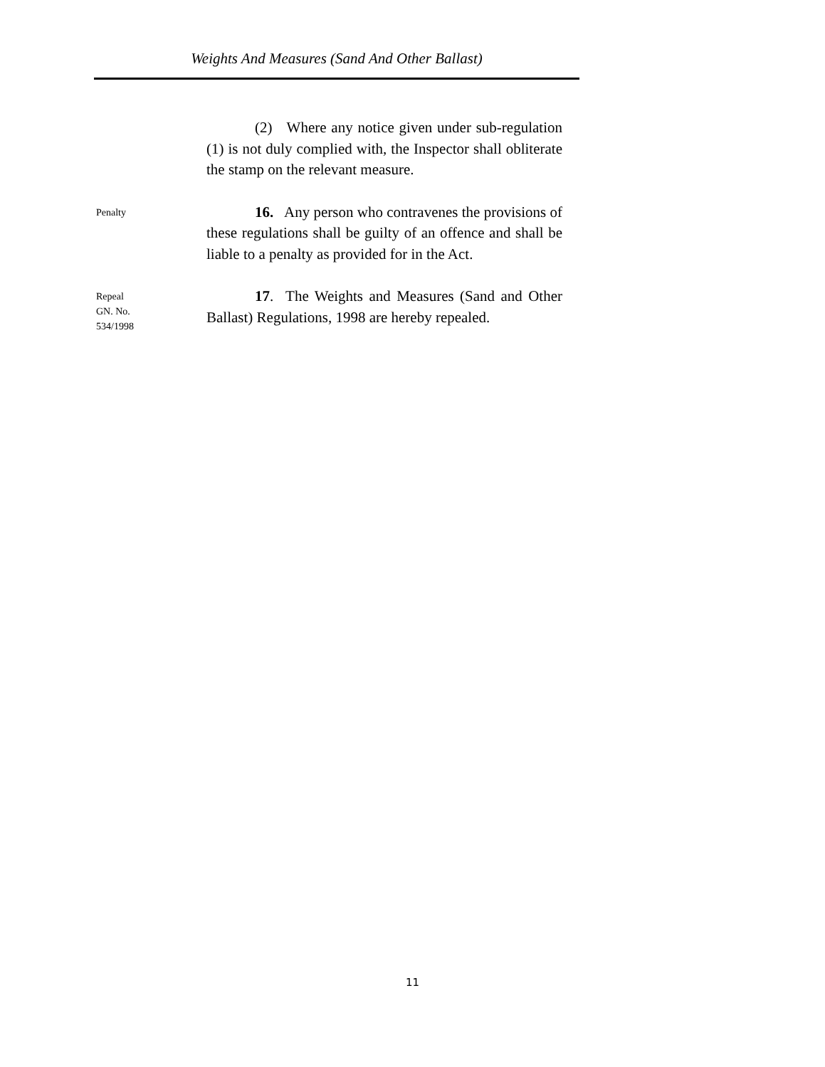Weights And Measures (Sand And Other Ballast)
(2) Where any notice given under sub-regulation (1) is not duly complied with, the Inspector shall obliterate the stamp on the relevant measure.
Penalty
16. Any person who contravenes the provisions of these regulations shall be guilty of an offence and shall be liable to a penalty as provided for in the Act.
Repeal
GN. No.
534/1998
17. The Weights and Measures (Sand and Other Ballast) Regulations, 1998 are hereby repealed.
11